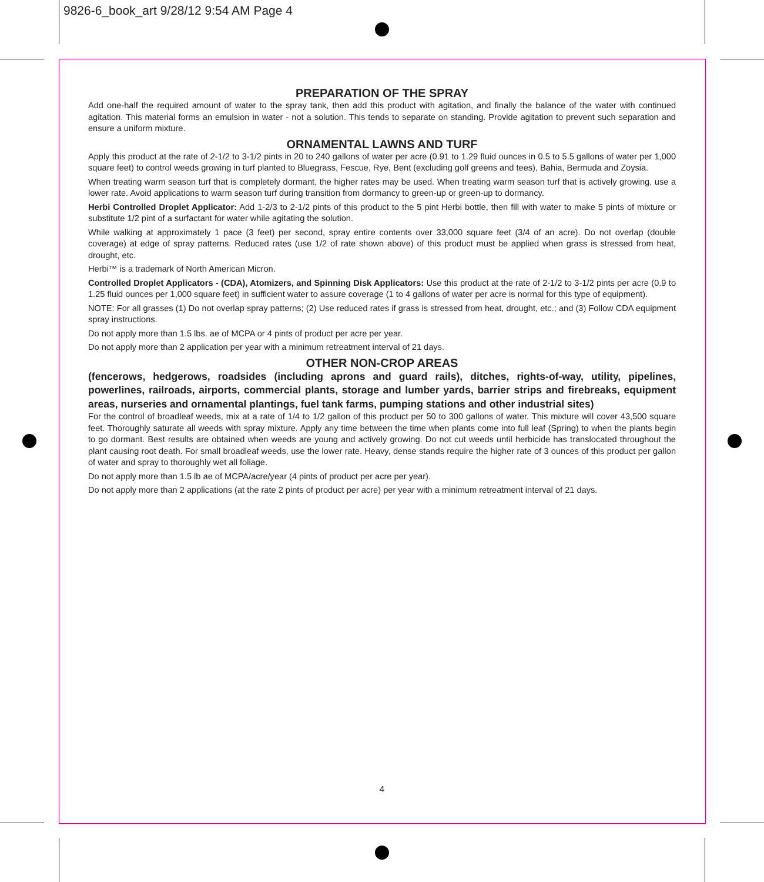9826-6_book_art 9/28/12 9:54 AM Page 4
PREPARATION OF THE SPRAY
Add one-half the required amount of water to the spray tank, then add this product with agitation, and finally the balance of the water with continued agitation. This material forms an emulsion in water - not a solution. This tends to separate on standing. Provide agitation to prevent such separation and ensure a uniform mixture.
ORNAMENTAL LAWNS AND TURF
Apply this product at the rate of 2-1/2 to 3-1/2 pints in 20 to 240 gallons of water per acre (0.91 to 1.29 fluid ounces in 0.5 to 5.5 gallons of water per 1,000 square feet) to control weeds growing in turf planted to Bluegrass, Fescue, Rye, Bent (excluding golf greens and tees), Bahia, Bermuda and Zoysia.
When treating warm season turf that is completely dormant, the higher rates may be used. When treating warm season turf that is actively growing, use a lower rate. Avoid applications to warm season turf during transition from dormancy to green-up or green-up to dormancy.
Herbi Controlled Droplet Applicator: Add 1-2/3 to 2-1/2 pints of this product to the 5 pint Herbi bottle, then fill with water to make 5 pints of mixture or substitute 1/2 pint of a surfactant for water while agitating the solution.
While walking at approximately 1 pace (3 feet) per second, spray entire contents over 33,000 square feet (3/4 of an acre). Do not overlap (double coverage) at edge of spray patterns. Reduced rates (use 1/2 of rate shown above) of this product must be applied when grass is stressed from heat, drought, etc.
Herbi™ is a trademark of North American Micron.
Controlled Droplet Applicators - (CDA), Atomizers, and Spinning Disk Applicators: Use this product at the rate of 2-1/2 to 3-1/2 pints per acre (0.9 to 1.25 fluid ounces per 1,000 square feet) in sufficient water to assure coverage (1 to 4 gallons of water per acre is normal for this type of equipment).
NOTE: For all grasses (1) Do not overlap spray patterns; (2) Use reduced rates if grass is stressed from heat, drought, etc.; and (3) Follow CDA equipment spray instructions.
Do not apply more than 1.5 lbs. ae of MCPA or 4 pints of product per acre per year.
Do not apply more than 2 application per year with a minimum retreatment interval of 21 days.
OTHER NON-CROP AREAS
(fencerows, hedgerows, roadsides (including aprons and guard rails), ditches, rights-of-way, utility, pipelines, powerlines, railroads, airports, commercial plants, storage and lumber yards, barrier strips and firebreaks, equipment areas, nurseries and ornamental plantings, fuel tank farms, pumping stations and other industrial sites)
For the control of broadleaf weeds, mix at a rate of 1/4 to 1/2 gallon of this product per 50 to 300 gallons of water. This mixture will cover 43,500 square feet. Thoroughly saturate all weeds with spray mixture. Apply any time between the time when plants come into full leaf (Spring) to when the plants begin to go dormant. Best results are obtained when weeds are young and actively growing. Do not cut weeds until herbicide has translocated throughout the plant causing root death. For small broadleaf weeds, use the lower rate. Heavy, dense stands require the higher rate of 3 ounces of this product per gallon of water and spray to thoroughly wet all foliage.
Do not apply more than 1.5 lb ae of MCPA/acre/year (4 pints of product per acre per year).
Do not apply more than 2 applications (at the rate 2 pints of product per acre) per year with a minimum retreatment interval of 21 days.
4